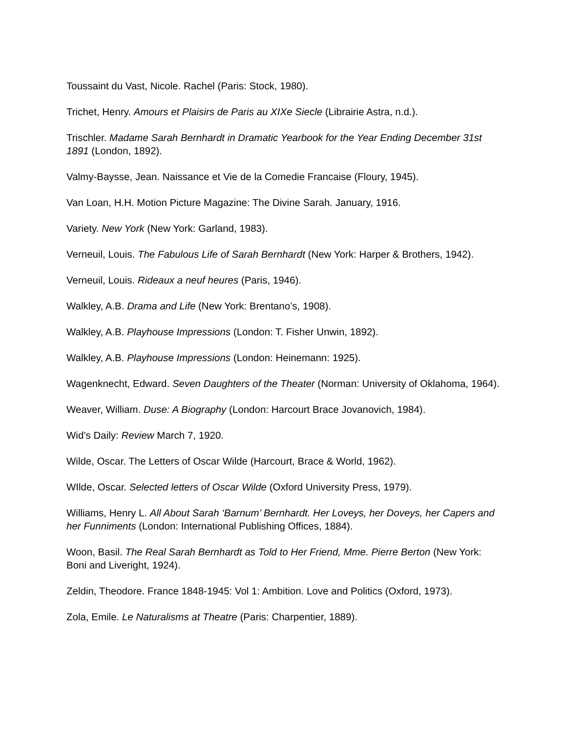Toussaint du Vast, Nicole. Rachel (Paris: Stock, 1980).
Trichet, Henry. Amours et Plaisirs de Paris au XIXe Siecle (Librairie Astra, n.d.).
Trischler. Madame Sarah Bernhardt in Dramatic Yearbook for the Year Ending December 31st 1891 (London, 1892).
Valmy-Baysse, Jean. Naissance et Vie de la Comedie Francaise (Floury, 1945).
Van Loan, H.H. Motion Picture Magazine: The Divine Sarah. January, 1916.
Variety. New York (New York: Garland, 1983).
Verneuil, Louis. The Fabulous Life of Sarah Bernhardt (New York: Harper & Brothers, 1942).
Verneuil, Louis. Rideaux a neuf heures (Paris, 1946).
Walkley, A.B. Drama and Life (New York: Brentano’s, 1908).
Walkley, A.B. Playhouse Impressions (London: T. Fisher Unwin, 1892).
Walkley, A.B. Playhouse Impressions (London: Heinemann: 1925).
Wagenknecht, Edward. Seven Daughters of the Theater (Norman: University of Oklahoma, 1964).
Weaver, William. Duse: A Biography (London: Harcourt Brace Jovanovich, 1984).
Wid’s Daily: Review March 7, 1920.
Wilde, Oscar. The Letters of Oscar Wilde (Harcourt, Brace & World, 1962).
WIlde, Oscar. Selected letters of Oscar Wilde (Oxford University Press, 1979).
Williams, Henry L. All About Sarah ‘Barnum’ Bernhardt. Her Loveys, her Doveys, her Capers and her Funniments (London: International Publishing Offices, 1884).
Woon, Basil. The Real Sarah Bernhardt as Told to Her Friend, Mme. Pierre Berton (New York: Boni and Liveright, 1924).
Zeldin, Theodore. France 1848-1945: Vol 1: Ambition. Love and Politics (Oxford, 1973).
Zola, Emile. Le Naturalisms at Theatre (Paris: Charpentier, 1889).